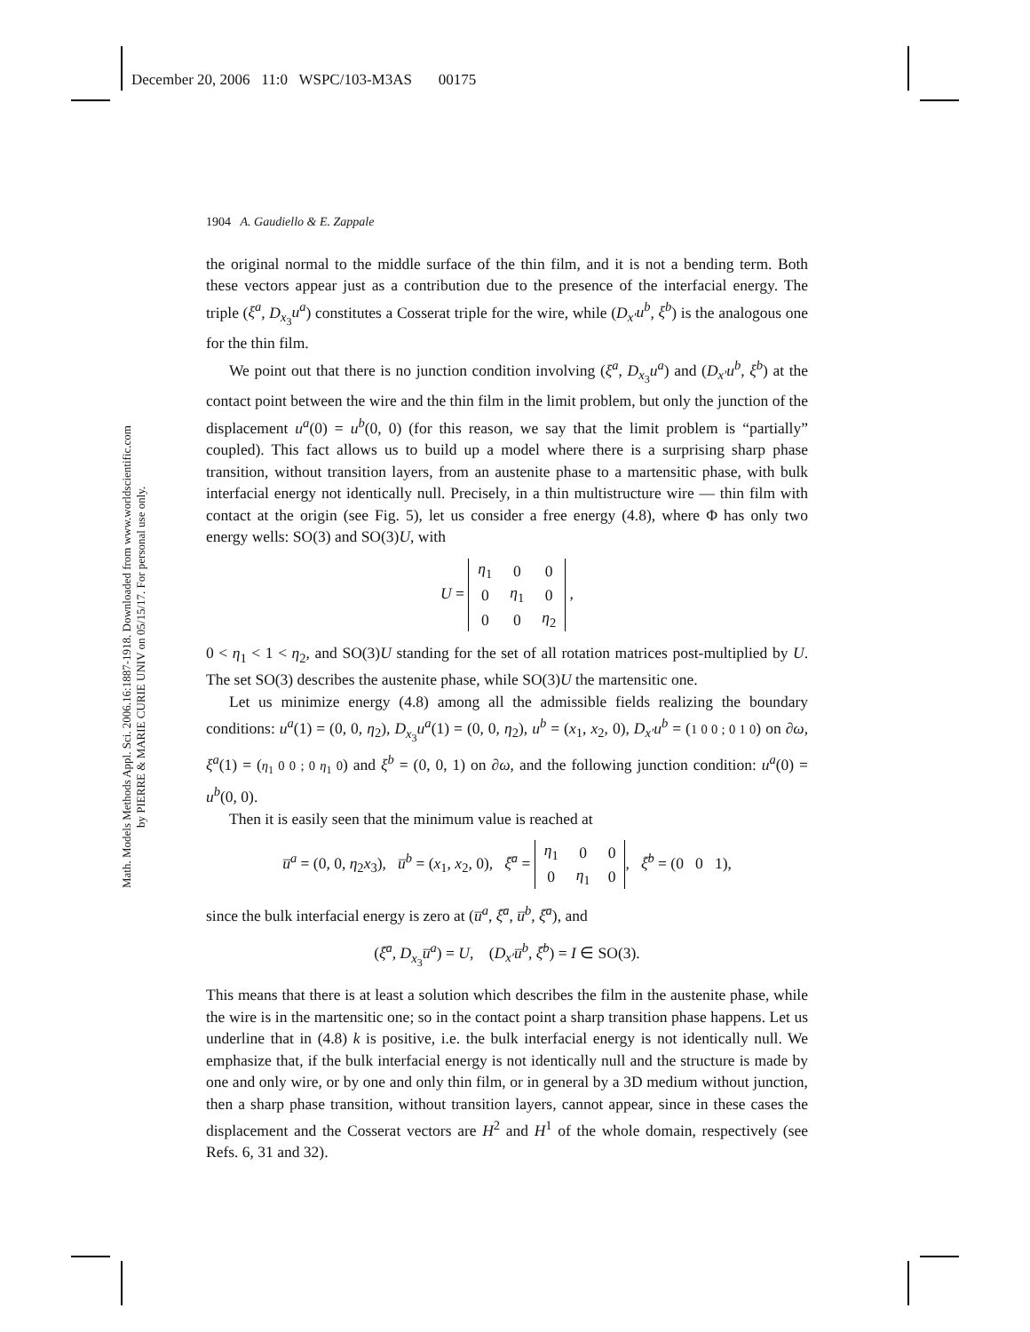December 20, 2006 11:0 WSPC/103-M3AS 00175
Math. Models Methods Appl. Sci. 2006.16:1887-1918. Downloaded from www.worldscientific.com
by PIERRE & MARIE CURIE UNIV on 05/15/17. For personal use only.
1904 A. Gaudiello & E. Zappale
the original normal to the middle surface of the thin film, and it is not a bending term. Both these vectors appear just as a contribution due to the presence of the interfacial energy. The triple (ξ<sup>a</sup>, D<sub>x<sub>3</sub></sub>u<sup>a</sup>) constitutes a Cosserat triple for the wire, while (D<sub>x′</sub>u<sup>b</sup>, ξ<sup>b</sup>) is the analogous one for the thin film.
We point out that there is no junction condition involving (ξ<sup>a</sup>, D<sub>x<sub>3</sub></sub>u<sup>a</sup>) and (D<sub>x′</sub>u<sup>b</sup>, ξ<sup>b</sup>) at the contact point between the wire and the thin film in the limit problem, but only the junction of the displacement u<sup>a</sup>(0) = u<sup>b</sup>(0, 0) (for this reason, we say that the limit problem is “partially” coupled). This fact allows us to build up a model where there is a surprising sharp phase transition, without transition layers, from an austenite phase to a martensitic phase, with bulk interfacial energy not identically null. Precisely, in a thin multistructure wire — thin film with contact at the origin (see Fig. 5), let us consider a free energy (4.8), where Φ has only two energy wells: SO(3) and SO(3)U, with
U =
| η<sub>1</sub> | 0 | 0 |
| 0 | η<sub>1</sub> | 0 |
| 0 | 0 | η<sub>2</sub> |
,
0 < η<sub>1</sub> < 1 < η<sub>2</sub>, and SO(3)U standing for the set of all rotation matrices post-multiplied by U. The set SO(3) describes the austenite phase, while SO(3)U the martensitic one.
Let us minimize energy (4.8) among all the admissible fields realizing the boundary conditions: u<sup>a</sup>(1) = (0, 0, η<sub>2</sub>), D<sub>x<sub>3</sub></sub>u<sup>a</sup>(1) = (0, 0, η<sub>2</sub>), u<sup>b</sup> = (x<sub>1</sub>, x<sub>2</sub>, 0), D<sub>x′</sub>u<sup>b</sup> = (1 0 0 ; 0 1 0) on ∂ω, ξ<sup>a</sup>(1) = (η<sub>1</sub> 0 0 ; 0 η<sub>1</sub> 0) and ξ<sup>b</sup> = (0, 0, 1) on ∂ω, and the following junction condition: u<sup>a</sup>(0) = u<sup>b</sup>(0, 0).
Then it is easily seen that the minimum value is reached at
u̅<sup>a</sup> = (0, 0, η<sub>2</sub>x<sub>3</sub>), u̅<sup>b</sup> = (x<sub>1</sub>, x<sub>2</sub>, 0), ξ̅<sup>a</sup> =
| η<sub>1</sub> | 0 | 0 |
| 0 | η<sub>1</sub> | 0 |
, ξ̅<sup>b</sup> = (0 0 1),
since the bulk interfacial energy is zero at (u̅<sup>a</sup>, ξ̅<sup>a</sup>, u̅<sup>b</sup>, ξ̅<sup>a</sup>), and
(ξ̅<sup>a</sup>, D<sub>x<sub>3</sub></sub>u̅<sup>a</sup>) = U, (D<sub>x′</sub>u̅<sup>b</sup>, ξ̅<sup>b</sup>) = I ∈ SO(3).
This means that there is at least a solution which describes the film in the austenite phase, while the wire is in the martensitic one; so in the contact point a sharp transition phase happens. Let us underline that in (4.8) k is positive, i.e. the bulk interfacial energy is not identically null. We emphasize that, if the bulk interfacial energy is not identically null and the structure is made by one and only wire, or by one and only thin film, or in general by a 3D medium without junction, then a sharp phase transition, without transition layers, cannot appear, since in these cases the displacement and the Cosserat vectors are H<sup>2</sup> and H<sup>1</sup> of the whole domain, respectively (see Refs. 6, 31 and 32).